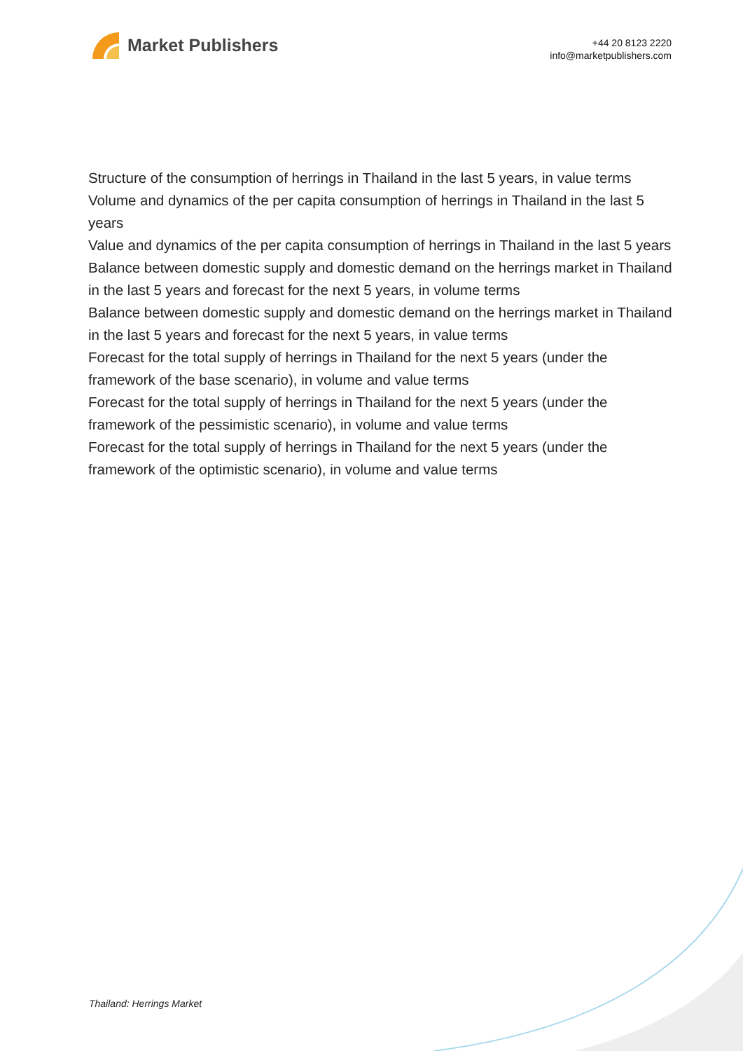Market Publishers
+44 20 8123 2220
info@marketpublishers.com
Structure of the consumption of herrings in Thailand in the last 5 years, in value terms
Volume and dynamics of the per capita consumption of herrings in Thailand in the last 5 years
Value and dynamics of the per capita consumption of herrings in Thailand in the last 5 years
Balance between domestic supply and domestic demand on the herrings market in Thailand in the last 5 years and forecast for the next 5 years, in volume terms
Balance between domestic supply and domestic demand on the herrings market in Thailand in the last 5 years and forecast for the next 5 years, in value terms
Forecast for the total supply of herrings in Thailand for the next 5 years (under the framework of the base scenario), in volume and value terms
Forecast for the total supply of herrings in Thailand for the next 5 years (under the framework of the pessimistic scenario), in volume and value terms
Forecast for the total supply of herrings in Thailand for the next 5 years (under the framework of the optimistic scenario), in volume and value terms
Thailand: Herrings Market